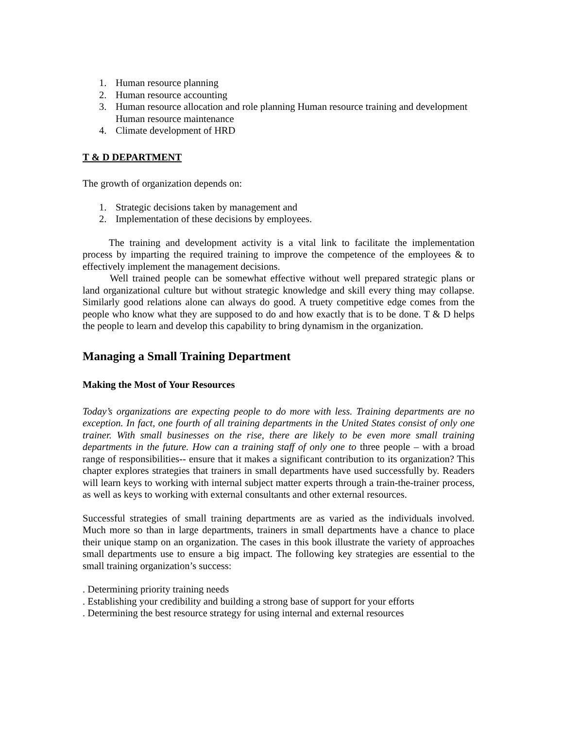1. Human resource planning
2. Human resource accounting
3. Human resource allocation and role planning Human resource training and development Human resource maintenance
4. Climate development of HRD
T & D DEPARTMENT
The growth of organization depends on:
1. Strategic decisions taken by management and
2. Implementation of these decisions by employees.
The training and development activity is a vital link to facilitate the implementation process by imparting the required training to improve the competence of the employees & to effectively implement the management decisions.
Well trained people can be somewhat effective without well prepared strategic plans or land organizational culture but without strategic knowledge and skill every thing may collapse. Similarly good relations alone can always do good. A truety competitive edge comes from the people who know what they are supposed to do and how exactly that is to be done. T & D helps the people to learn and develop this capability to bring dynamism in the organization.
Managing a Small Training Department
Making the Most of Your Resources
Today’s organizations are expecting people to do more with less. Training departments are no exception. In fact, one fourth of all training departments in the United States consist of only one trainer. With small businesses on the rise, there are likely to be even more small training departments in the future. How can a training staff of only one to three people – with a broad range of responsibilities-- ensure that it makes a significant contribution to its organization? This chapter explores strategies that trainers in small departments have used successfully by. Readers will learn keys to working with internal subject matter experts through a train-the-trainer process, as well as keys to working with external consultants and other external resources.
Successful strategies of small training departments are as varied as the individuals involved. Much more so than in large departments, trainers in small departments have a chance to place their unique stamp on an organization. The cases in this book illustrate the variety of approaches small departments use to ensure a big impact. The following key strategies are essential to the small training organization’s success:
. Determining priority training needs
. Establishing your credibility and building a strong base of support for your efforts
. Determining the best resource strategy for using internal and external resources